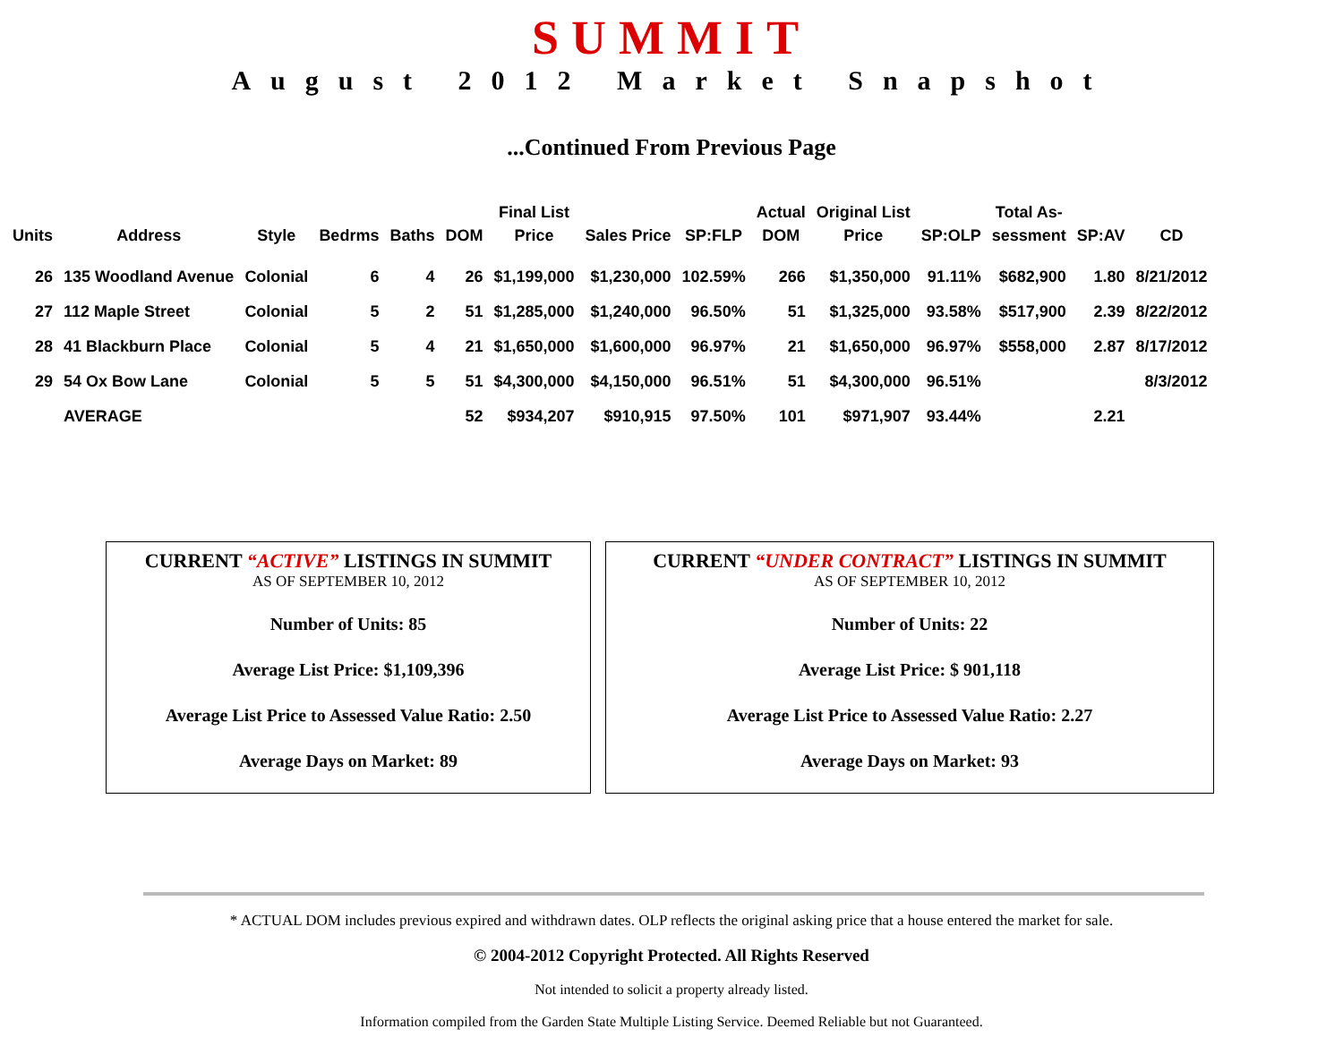SUMMIT
August 2012 Market Snapshot
...Continued From Previous Page
| Units | Address | Style | Bedrms | Baths | DOM | Final List Price | Sales Price | SP:FLP | Actual DOM | Original List Price | SP:OLP | Total As- sessment | SP:AV | CD |
| --- | --- | --- | --- | --- | --- | --- | --- | --- | --- | --- | --- | --- | --- | --- |
| 26 | 135 Woodland Avenue | Colonial | 6 | 4 | 26 | $1,199,000 | $1,230,000 | 102.59% | 266 | $1,350,000 | 91.11% | $682,900 | 1.80 | 8/21/2012 |
| 27 | 112 Maple Street | Colonial | 5 | 2 | 51 | $1,285,000 | $1,240,000 | 96.50% | 51 | $1,325,000 | 93.58% | $517,900 | 2.39 | 8/22/2012 |
| 28 | 41 Blackburn Place | Colonial | 5 | 4 | 21 | $1,650,000 | $1,600,000 | 96.97% | 21 | $1,650,000 | 96.97% | $558,000 | 2.87 | 8/17/2012 |
| 29 | 54 Ox Bow Lane | Colonial | 5 | 5 | 51 | $4,300,000 | $4,150,000 | 96.51% | 51 | $4,300,000 | 96.51% | | | 8/3/2012 |
| | AVERAGE | | | | 52 | $934,207 | $910,915 | 97.50% | 101 | $971,907 | 93.44% | | 2.21 | |
CURRENT “ACTIVE” LISTINGS IN SUMMIT
AS OF SEPTEMBER 10, 2012
Number of Units: 85
Average List Price: $1,109,396
Average List Price to Assessed Value Ratio: 2.50
Average Days on Market: 89
CURRENT “UNDER CONTRACT” LISTINGS IN SUMMIT
AS OF SEPTEMBER 10, 2012
Number of Units: 22
Average List Price: $ 901,118
Average List Price to Assessed Value Ratio: 2.27
Average Days on Market: 93
* ACTUAL DOM includes previous expired and withdrawn dates. OLP reflects the original asking price that a house entered the market for sale.
© 2004-2012 Copyright Protected. All Rights Reserved
Not intended to solicit a property already listed.
Information compiled from the Garden State Multiple Listing Service. Deemed Reliable but not Guaranteed.